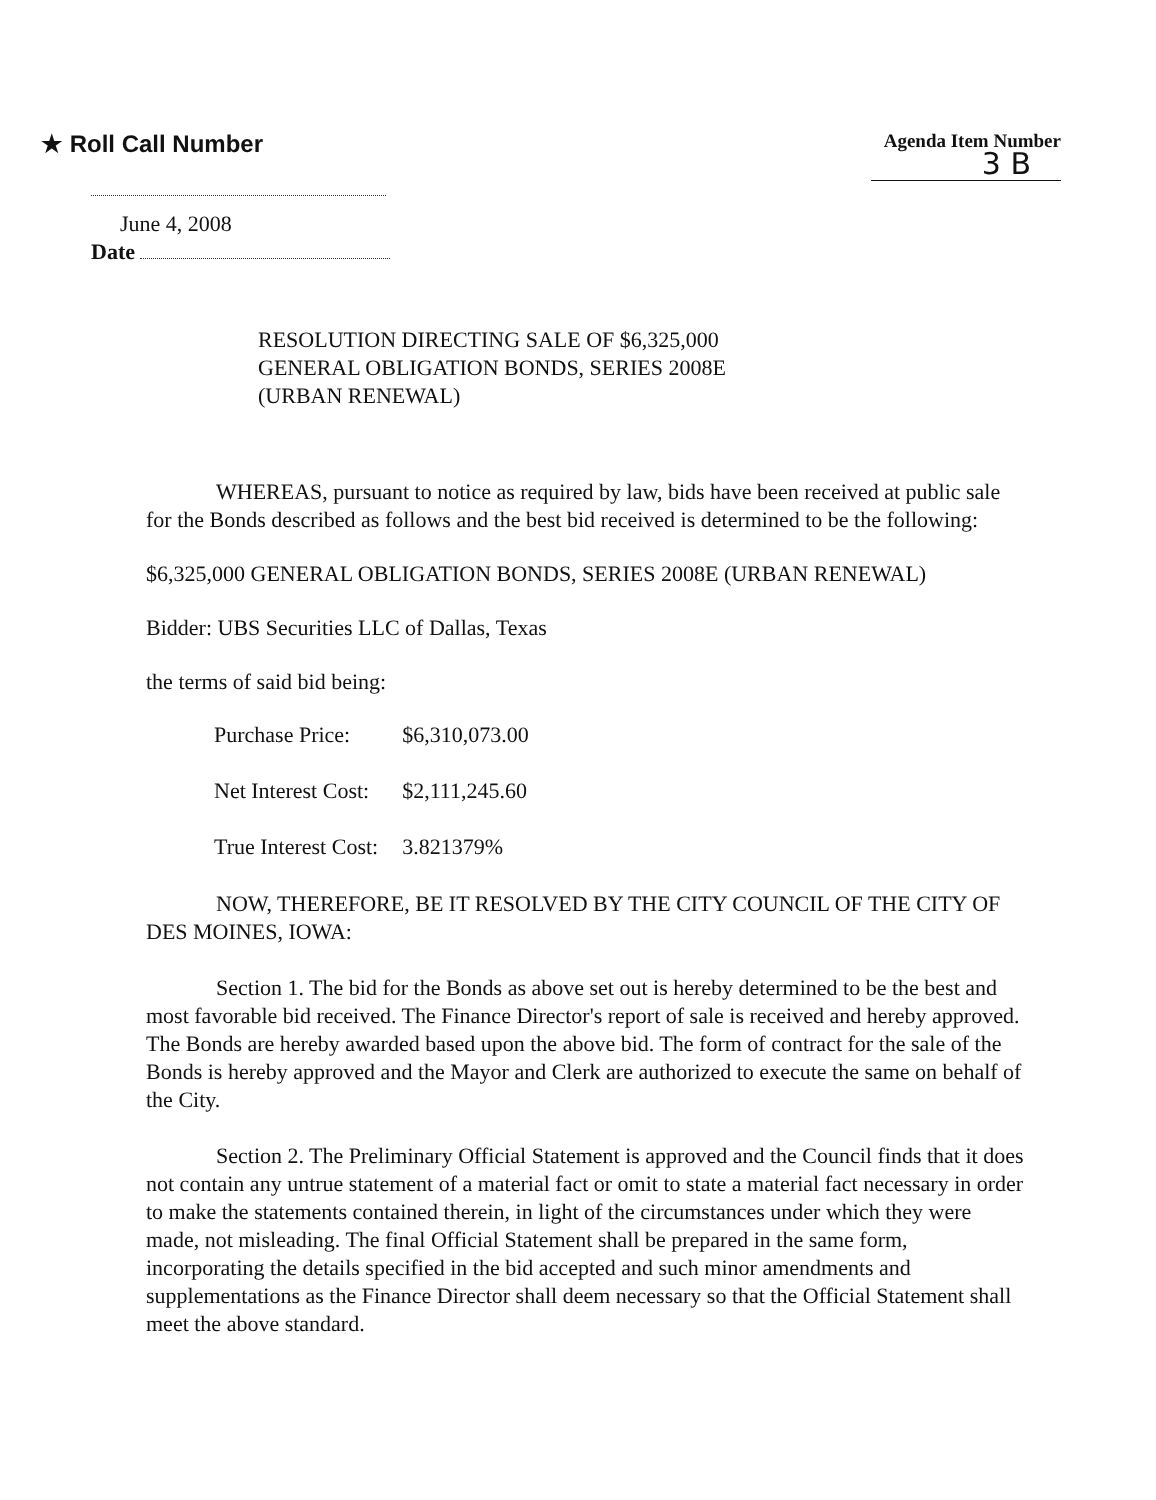★ Roll Call Number
Agenda Item Number
3 B
June 4, 2008
Date
RESOLUTION DIRECTING SALE OF $6,325,000
GENERAL OBLIGATION BONDS, SERIES 2008E
(URBAN RENEWAL)
WHEREAS, pursuant to notice as required by law, bids have been received at public sale for the Bonds described as follows and the best bid received is determined to be the following:
$6,325,000 GENERAL OBLIGATION BONDS, SERIES 2008E (URBAN RENEWAL)
Bidder: UBS Securities LLC of Dallas, Texas
the terms of said bid being:
| Purchase Price: | $6,310,073.00 |
| Net Interest Cost: | $2,111,245.60 |
| True Interest Cost: | 3.821379% |
NOW, THEREFORE, BE IT RESOLVED BY THE CITY COUNCIL OF THE CITY OF DES MOINES, IOWA:
Section 1. The bid for the Bonds as above set out is hereby determined to be the best and most favorable bid received. The Finance Director's report of sale is received and hereby approved. The Bonds are hereby awarded based upon the above bid. The form of contract for the sale of the Bonds is hereby approved and the Mayor and Clerk are authorized to execute the same on behalf of the City.
Section 2. The Preliminary Official Statement is approved and the Council finds that it does not contain any untrue statement of a material fact or omit to state a material fact necessary in order to make the statements contained therein, in light of the circumstances under which they were made, not misleading. The final Official Statement shall be prepared in the same form, incorporating the details specified in the bid accepted and such minor amendments and supplementations as the Finance Director shall deem necessary so that the Official Statement shall meet the above standard.